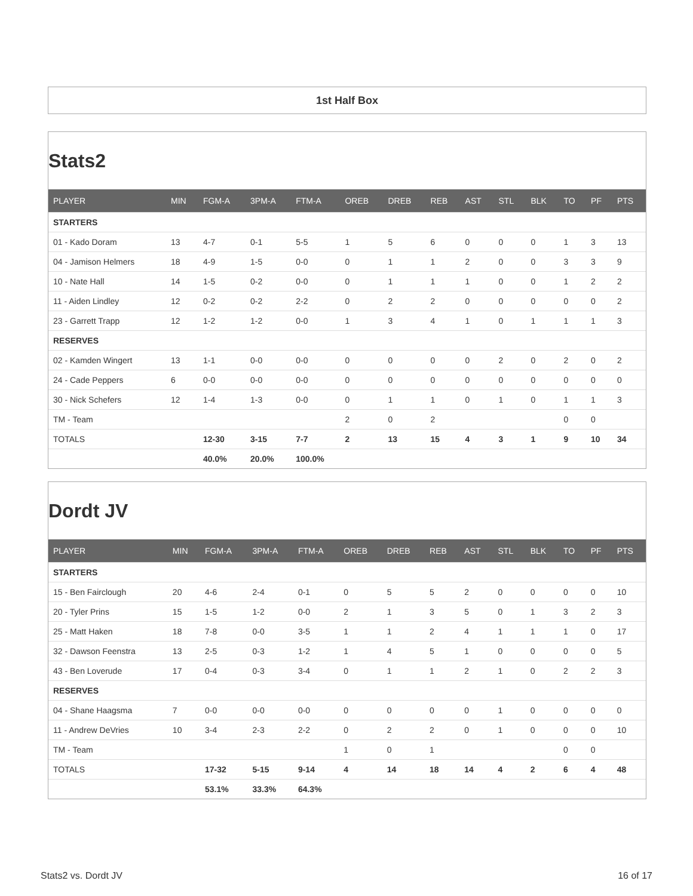1st Half Box
Stats2
| PLAYER | MIN | FGM-A | 3PM-A | FTM-A | OREB | DREB | REB | AST | STL | BLK | TO | PF | PTS |
| --- | --- | --- | --- | --- | --- | --- | --- | --- | --- | --- | --- | --- | --- |
| STARTERS | | | | | | | | | | | | | |
| 01 - Kado Doram | 13 | 4-7 | 0-1 | 5-5 | 1 | 5 | 6 | 0 | 0 | 0 | 1 | 3 | 13 |
| 04 - Jamison Helmers | 18 | 4-9 | 1-5 | 0-0 | 0 | 1 | 1 | 2 | 0 | 0 | 3 | 3 | 9 |
| 10 - Nate Hall | 14 | 1-5 | 0-2 | 0-0 | 0 | 1 | 1 | 1 | 0 | 0 | 1 | 2 | 2 |
| 11 - Aiden Lindley | 12 | 0-2 | 0-2 | 2-2 | 0 | 2 | 2 | 0 | 0 | 0 | 0 | 0 | 2 |
| 23 - Garrett Trapp | 12 | 1-2 | 1-2 | 0-0 | 1 | 3 | 4 | 1 | 0 | 1 | 1 | 1 | 3 |
| RESERVES | | | | | | | | | | | | | |
| 02 - Kamden Wingert | 13 | 1-1 | 0-0 | 0-0 | 0 | 0 | 0 | 0 | 2 | 0 | 2 | 0 | 2 |
| 24 - Cade Peppers | 6 | 0-0 | 0-0 | 0-0 | 0 | 0 | 0 | 0 | 0 | 0 | 0 | 0 | 0 |
| 30 - Nick Schefers | 12 | 1-4 | 1-3 | 0-0 | 0 | 1 | 1 | 0 | 1 | 0 | 1 | 1 | 3 |
| TM - Team | | | | | 2 | 0 | 2 | | | | 0 | 0 | |
| TOTALS | | 12-30 | 3-15 | 7-7 | 2 | 13 | 15 | 4 | 3 | 1 | 9 | 10 | 34 |
| | | 40.0% | 20.0% | 100.0% | | | | | | | | | |
Dordt JV
| PLAYER | MIN | FGM-A | 3PM-A | FTM-A | OREB | DREB | REB | AST | STL | BLK | TO | PF | PTS |
| --- | --- | --- | --- | --- | --- | --- | --- | --- | --- | --- | --- | --- | --- |
| STARTERS | | | | | | | | | | | | | |
| 15 - Ben Fairclough | 20 | 4-6 | 2-4 | 0-1 | 0 | 5 | 5 | 2 | 0 | 0 | 0 | 0 | 10 |
| 20 - Tyler Prins | 15 | 1-5 | 1-2 | 0-0 | 2 | 1 | 3 | 5 | 0 | 1 | 3 | 2 | 3 |
| 25 - Matt Haken | 18 | 7-8 | 0-0 | 3-5 | 1 | 1 | 2 | 4 | 1 | 1 | 1 | 0 | 17 |
| 32 - Dawson Feenstra | 13 | 2-5 | 0-3 | 1-2 | 1 | 4 | 5 | 1 | 0 | 0 | 0 | 0 | 5 |
| 43 - Ben Loverude | 17 | 0-4 | 0-3 | 3-4 | 0 | 1 | 1 | 2 | 1 | 0 | 2 | 2 | 3 |
| RESERVES | | | | | | | | | | | | | |
| 04 - Shane Haagsma | 7 | 0-0 | 0-0 | 0-0 | 0 | 0 | 0 | 0 | 1 | 0 | 0 | 0 | 0 |
| 11 - Andrew DeVries | 10 | 3-4 | 2-3 | 2-2 | 0 | 2 | 2 | 0 | 1 | 0 | 0 | 0 | 10 |
| TM - Team | | | | | 1 | 0 | 1 | | | | 0 | 0 | |
| TOTALS | | 17-32 | 5-15 | 9-14 | 4 | 14 | 18 | 14 | 4 | 2 | 6 | 4 | 48 |
| | | 53.1% | 33.3% | 64.3% | | | | | | | | | |
Stats2 vs. Dordt JV 16 of 17